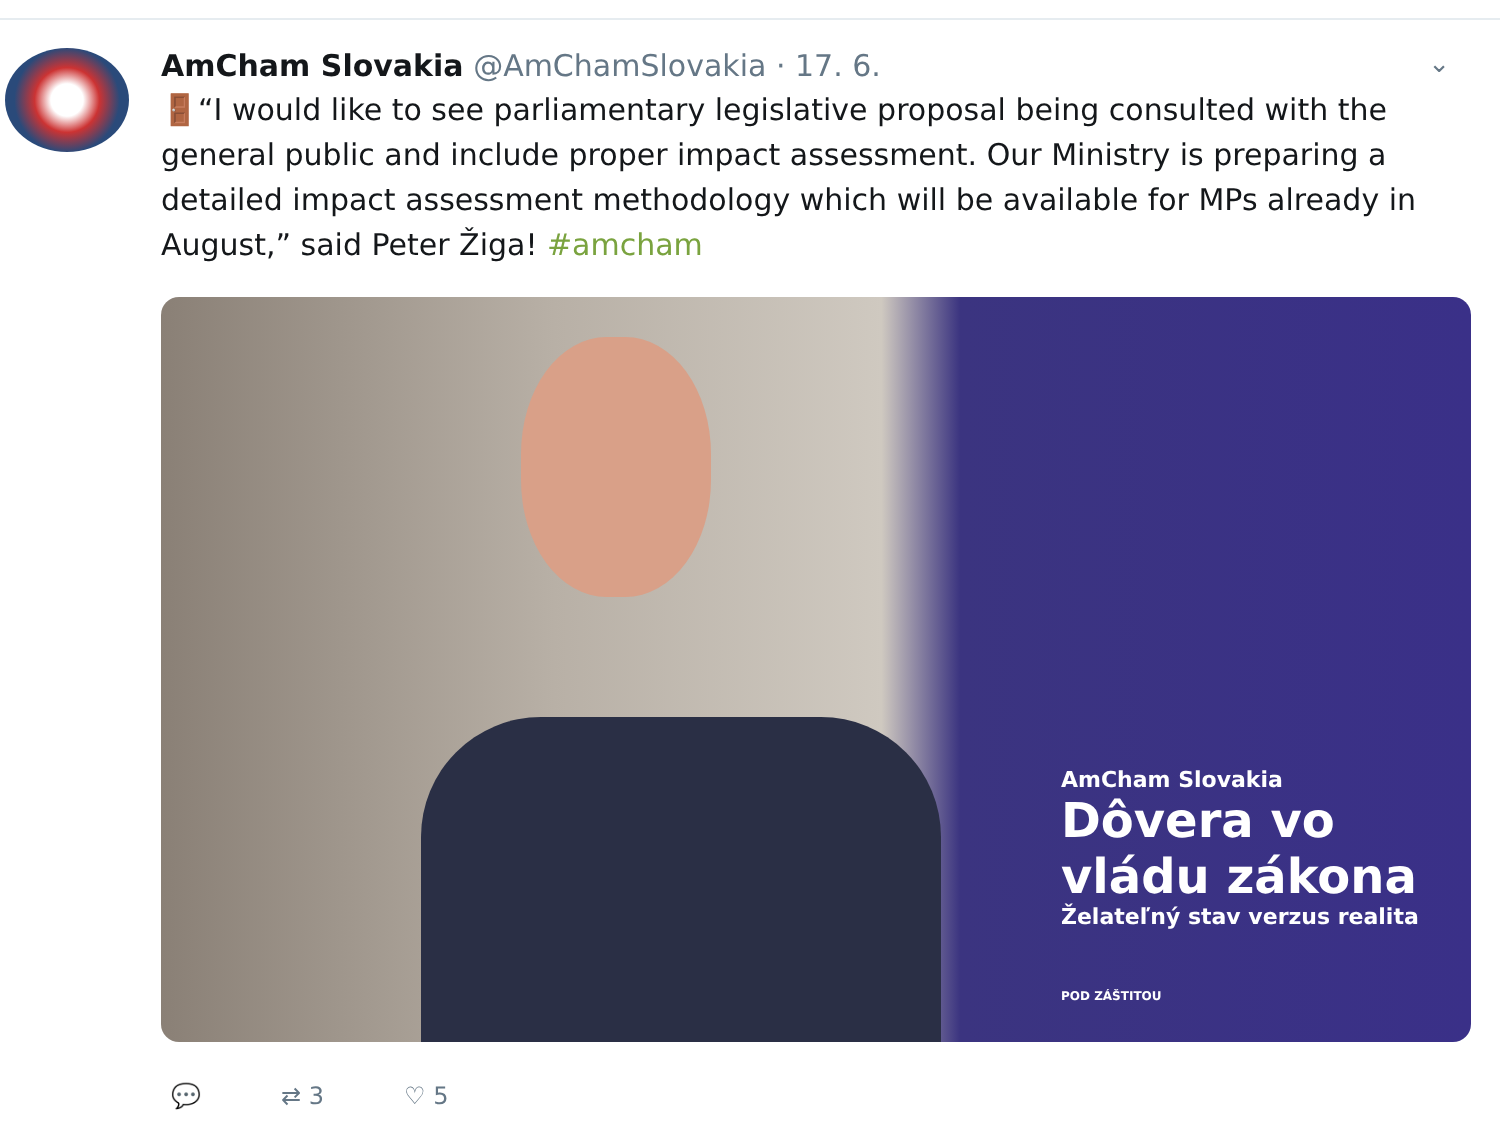⌄
AmCham Slovakia @AmChamSlovakia · 17. 6.
🚪“I would like to see parliamentary legislative proposal being consulted with the general public and include proper impact assessment. Our Ministry is preparing a detailed impact assessment methodology which will be available for MPs already in August,” said Peter Žiga! #amcham
AmCham Slovakia
Dôvera vo
vládu zákona
Želateľný stav verzus realita
POD ZÁŠTITOU
💬 ⇄ 3 ♡ 5